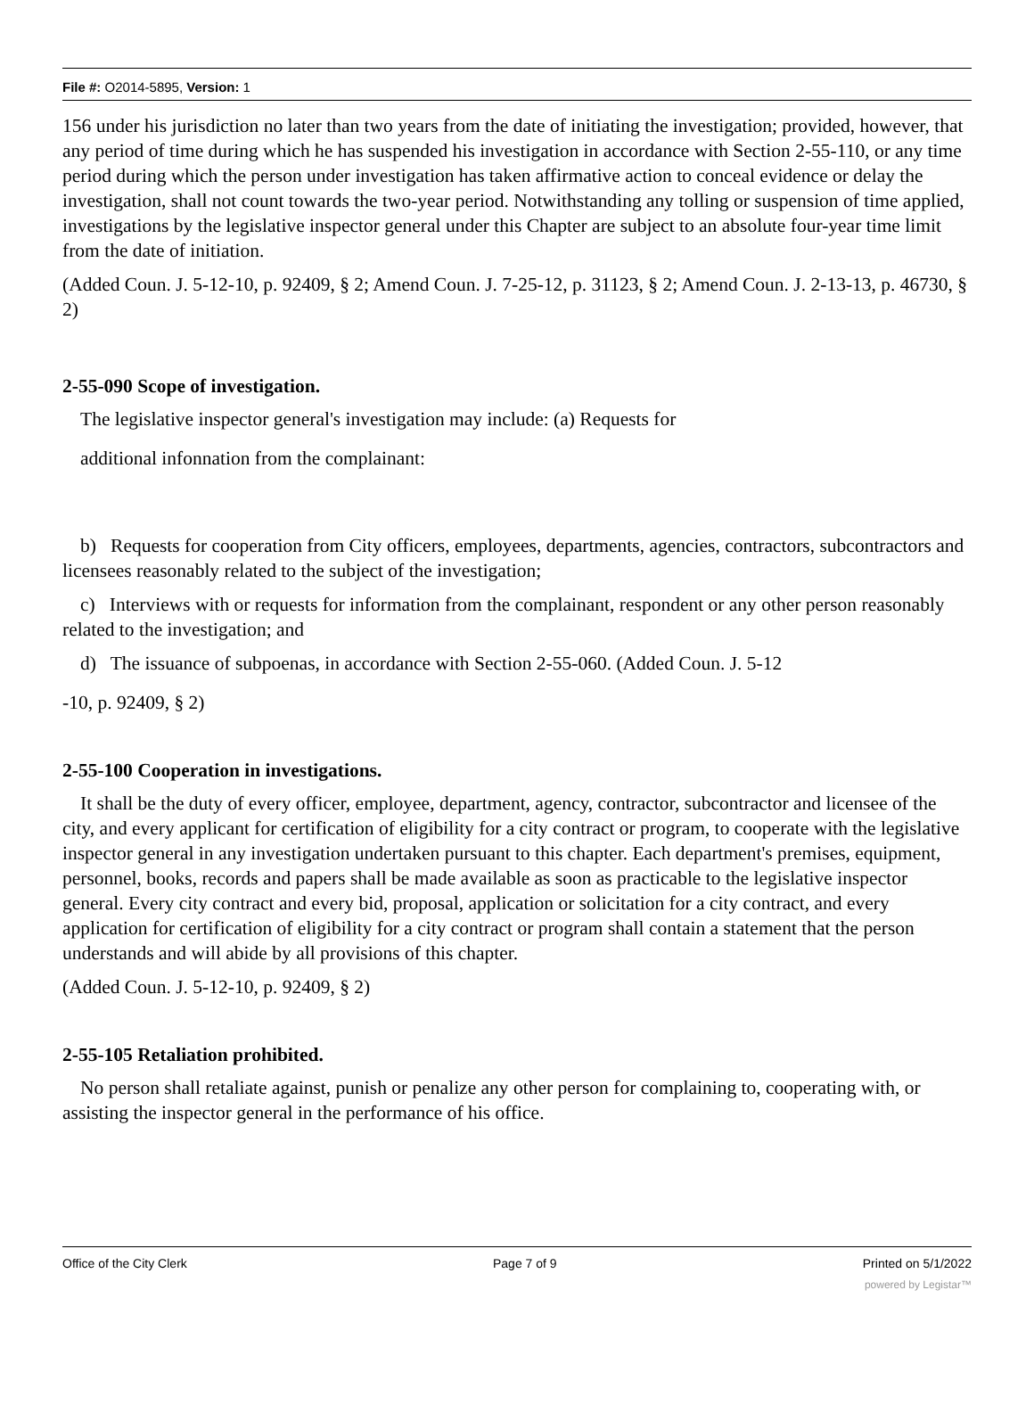File #: O2014-5895, Version: 1
156 under his jurisdiction no later than two years from the date of initiating the investigation; provided, however, that any period of time during which he has suspended his investigation in accordance with Section 2-55-110, or any time period during which the person under investigation has taken affirmative action to conceal evidence or delay the investigation, shall not count towards the two-year period. Notwithstanding any tolling or suspension of time applied, investigations by the legislative inspector general under this Chapter are subject to an absolute four-year time limit from the date of initiation.
(Added Coun. J. 5-12-10, p. 92409, § 2; Amend Coun. J. 7-25-12, p. 31123, § 2; Amend Coun. J. 2-13-13, p. 46730, § 2)
2-55-090 Scope of investigation.
The legislative inspector general's investigation may include: (a) Requests for
additional infonnation from the complainant:
b) Requests for cooperation from City officers, employees, departments, agencies, contractors, subcontractors and licensees reasonably related to the subject of the investigation;
c) Interviews with or requests for information from the complainant, respondent or any other person reasonably related to the investigation; and
d) The issuance of subpoenas, in accordance with Section 2-55-060. (Added Coun. J. 5-12
-10, p. 92409, § 2)
2-55-100 Cooperation in investigations.
It shall be the duty of every officer, employee, department, agency, contractor, subcontractor and licensee of the city, and every applicant for certification of eligibility for a city contract or program, to cooperate with the legislative inspector general in any investigation undertaken pursuant to this chapter. Each department's premises, equipment, personnel, books, records and papers shall be made available as soon as practicable to the legislative inspector general. Every city contract and every bid, proposal, application or solicitation for a city contract, and every application for certification of eligibility for a city contract or program shall contain a statement that the person understands and will abide by all provisions of this chapter.
(Added Coun. J. 5-12-10, p. 92409, § 2)
2-55-105 Retaliation prohibited.
No person shall retaliate against, punish or penalize any other person for complaining to, cooperating with, or assisting the inspector general in the performance of his office.
Office of the City Clerk Page 7 of 9 Printed on 5/1/2022
powered by Legistar™